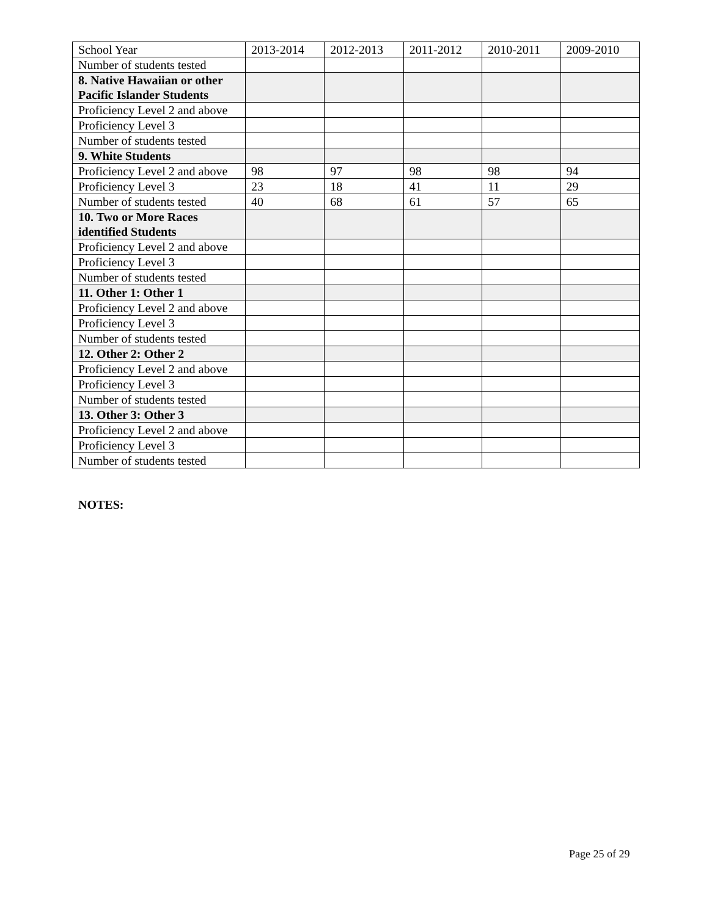| School Year | 2013-2014 | 2012-2013 | 2011-2012 | 2010-2011 | 2009-2010 |
| Number of students tested | | | | | |
| 8. Native Hawaiian or other Pacific Islander Students | | | | | |
| Proficiency Level 2 and above | | | | | |
| Proficiency Level 3 | | | | | |
| Number of students tested | | | | | |
| 9. White Students | | | | | |
| Proficiency Level 2 and above | 98 | 97 | 98 | 98 | 94 |
| Proficiency Level 3 | 23 | 18 | 41 | 11 | 29 |
| Number of students tested | 40 | 68 | 61 | 57 | 65 |
| 10. Two or More Races identified Students | | | | | |
| Proficiency Level 2 and above | | | | | |
| Proficiency Level 3 | | | | | |
| Number of students tested | | | | | |
| 11. Other 1: Other 1 | | | | | |
| Proficiency Level 2 and above | | | | | |
| Proficiency Level 3 | | | | | |
| Number of students tested | | | | | |
| 12. Other 2: Other 2 | | | | | |
| Proficiency Level 2 and above | | | | | |
| Proficiency Level 3 | | | | | |
| Number of students tested | | | | | |
| 13. Other 3: Other 3 | | | | | |
| Proficiency Level 2 and above | | | | | |
| Proficiency Level 3 | | | | | |
| Number of students tested | | | | | |
NOTES:
Page 25 of 29